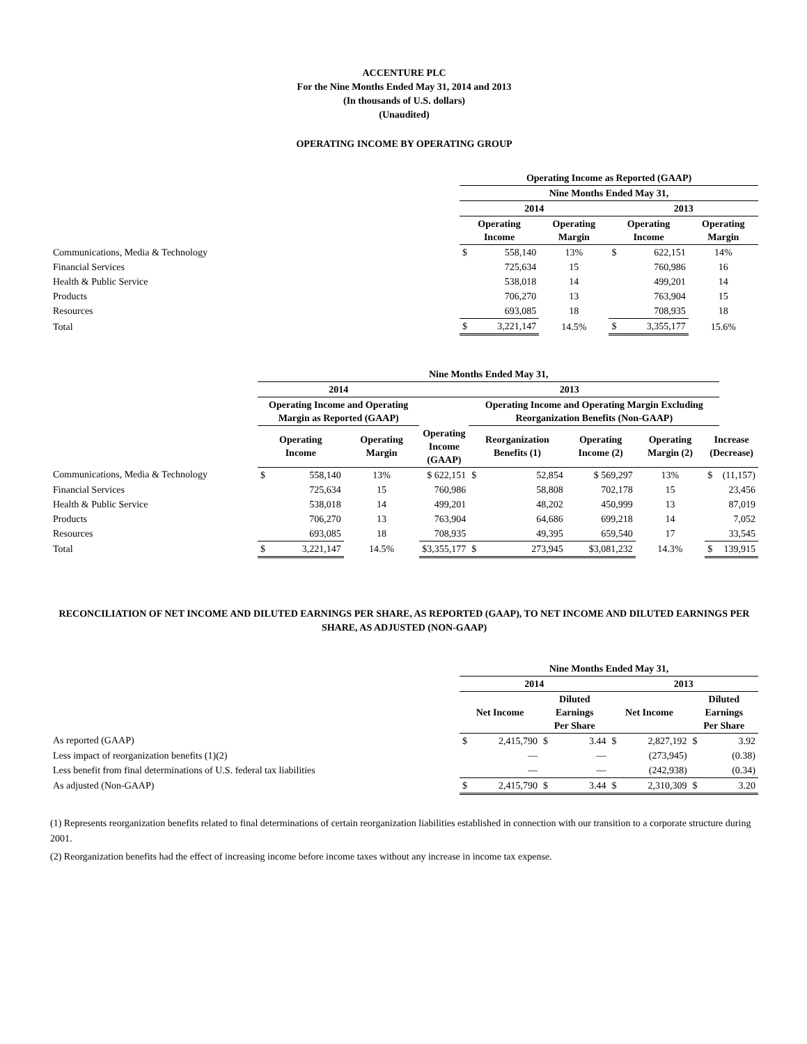ACCENTURE PLC
For the Nine Months Ended May 31, 2014 and 2013
(In thousands of U.S. dollars)
(Unaudited)
OPERATING INCOME BY OPERATING GROUP
| | Operating Income as Reported (GAAP) | | | | | |
| | Nine Months Ended May 31, | | | | | |
| | 2014 | | | 2013 | | |
| | Operating Income | | Operating Margin | Operating Income | | Operating Margin |
| Communications, Media & Technology | $ | 558,140 | 13% | $ | 622,151 | 14% |
| Financial Services | | 725,634 | 15 | | 760,986 | 16 |
| Health & Public Service | | 538,018 | 14 | | 499,201 | 14 |
| Products | | 706,270 | 13 | | 763,904 | 15 |
| Resources | | 693,085 | 18 | | 708,935 | 18 |
| Total | $ | 3,221,147 | 14.5% | $ | 3,355,177 | 15.6% |
| | Nine Months Ended May 31, | | | | | | | | | | |
| | 2014 | | | 2013 | | | | | | | |
| | Operating Income and Operating Margin as Reported (GAAP) | | | | Operating Income and Operating Margin Excluding Reorganization Benefits (Non-GAAP) | | | | | | |
| | Operating Income | | Operating Margin | Operating Income (GAAP) | Reorganization Benefits (1) | | Operating Income (2) | Operating Margin (2) | Increase (Decrease) | | |
| Communications, Media & Technology | $ | 558,140 | 13% | $ 622,151 | $ | 52,854 | $ 569,297 | 13% | $ | (11,157) | |
| Financial Services | | 725,634 | 15 | 760,986 | | 58,808 | 702,178 | 15 | | 23,456 | |
| Health & Public Service | | 538,018 | 14 | 499,201 | | 48,202 | 450,999 | 13 | | 87,019 | |
| Products | | 706,270 | 13 | 763,904 | | 64,686 | 699,218 | 14 | | 7,052 | |
| Resources | | 693,085 | 18 | 708,935 | | 49,395 | 659,540 | 17 | | 33,545 | |
| Total | $ | 3,221,147 | 14.5% | $3,355,177 | $ | 273,945 | $3,081,232 | 14.3% | $ | 139,915 | |
RECONCILIATION OF NET INCOME AND DILUTED EARNINGS PER SHARE, AS REPORTED (GAAP), TO NET INCOME AND DILUTED EARNINGS PER SHARE, AS ADJUSTED (NON-GAAP)
| | Nine Months Ended May 31, | | | | | | | |
| | 2014 | | | | 2013 | | | |
| | Net Income | | Diluted Earnings Per Share | | Net Income | | Diluted Earnings Per Share | |
| As reported (GAAP) | $ | 2,415,790 | $ | 3.44 | $ | 2,827,192 | $ | 3.92 |
| Less impact of reorganization benefits (1)(2) | | — | | — | | (273,945) | | (0.38) |
| Less benefit from final determinations of U.S. federal tax liabilities | | — | | — | | (242,938) | | (0.34) |
| As adjusted (Non-GAAP) | $ | 2,415,790 | $ | 3.44 | $ | 2,310,309 | $ | 3.20 |
(1) Represents reorganization benefits related to final determinations of certain reorganization liabilities established in connection with our transition to a corporate structure during 2001.
(2) Reorganization benefits had the effect of increasing income before income taxes without any increase in income tax expense.